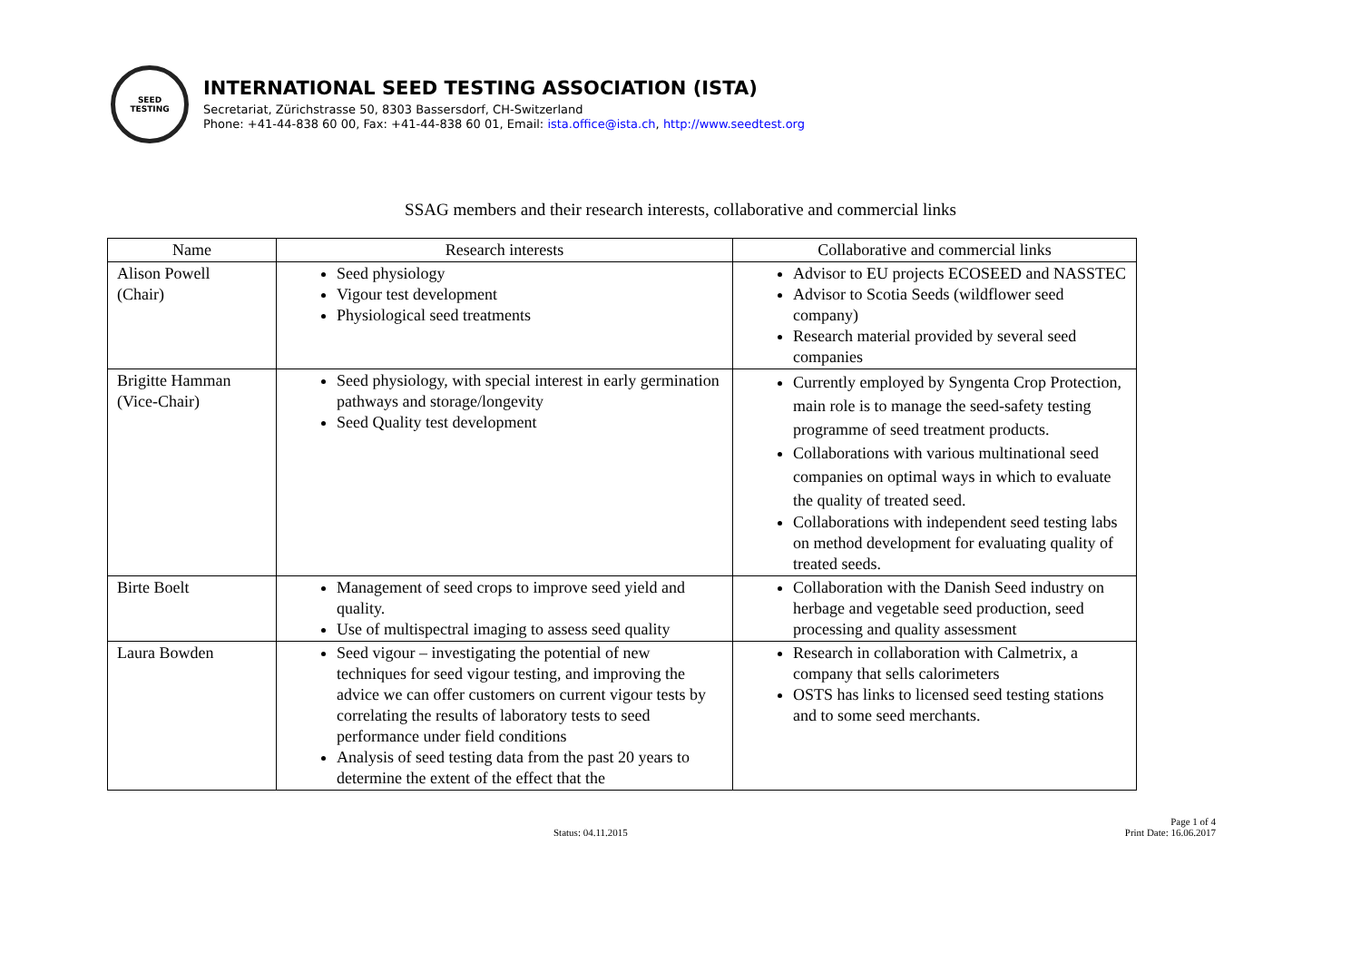SEED
TESTING
INTERNATIONAL SEED TESTING ASSOCIATION (ISTA)
Secretariat, Zürichstrasse 50, 8303 Bassersdorf, CH-Switzerland
Phone: +41-44-838 60 00, Fax: +41-44-838 60 01, Email: ista.office@ista.ch, http://www.seedtest.org
SSAG members and their research interests, collaborative and commercial links
| Name | Research interests | Collaborative and commercial links |
| --- | --- | --- |
| Alison Powell (Chair) | Seed physiology Vigour test development Physiological seed treatments | Advisor to EU projects ECOSEED and NASSTEC Advisor to Scotia Seeds (wildflower seed company) Research material provided by several seed companies |
| Brigitte Hamman (Vice-Chair) | Seed physiology, with special interest in early germination pathways and storage/longevity Seed Quality test development | Currently employed by Syngenta Crop Protection, main role is to manage the seed-safety testing programme of seed treatment products. Collaborations with various multinational seed companies on optimal ways in which to evaluate the quality of treated seed. Collaborations with independent seed testing labs on method development for evaluating quality of treated seeds. |
| Birte Boelt | Management of seed crops to improve seed yield and quality. Use of multispectral imaging to assess seed quality | Collaboration with the Danish Seed industry on herbage and vegetable seed production, seed processing and quality assessment |
| Laura Bowden | Seed vigour – investigating the potential of new techniques for seed vigour testing, and improving the advice we can offer customers on current vigour tests by correlating the results of laboratory tests to seed performance under field conditions Analysis of seed testing data from the past 20 years to determine the extent of the effect that the | Research in collaboration with Calmetrix, a company that sells calorimeters OSTS has links to licensed seed testing stations and to some seed merchants. |
Status: 04.11.2015 Page 1 of 4
Print Date: 16.06.2017